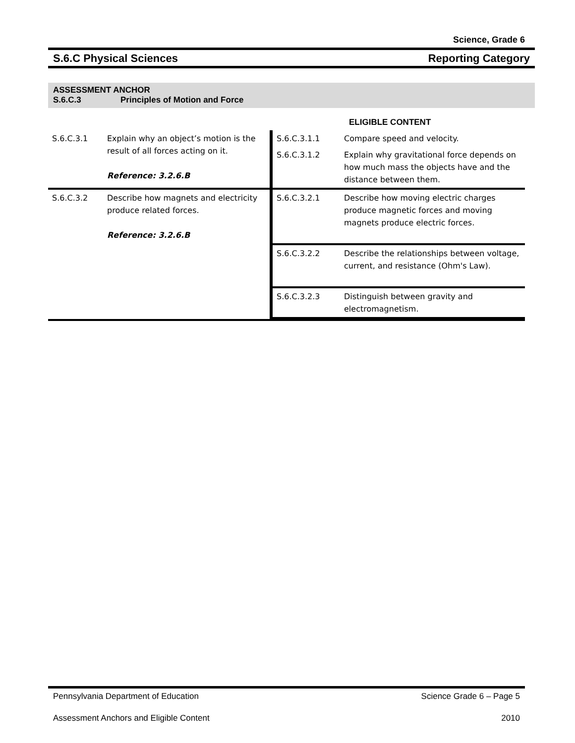Science, Grade 6
S.6.C Physical Sciences Reporting Category
ASSESSMENT ANCHOR
S.6.C.3 Principles of Motion and Force
| | | | ELIGIBLE CONTENT |
| S.6.C.3.1 | Explain why an object’s motion is the result of all forces acting on it. Reference: 3.2.6.B | S.6.C.3.1.1 | Compare speed and velocity. |
| | | S.6.C.3.1.2 | Explain why gravitational force depends on how much mass the objects have and the distance between them. |
| S.6.C.3.2 | Describe how magnets and electricity produce related forces. Reference: 3.2.6.B | / S.6.C.3.2.1 / Describe how moving electric charges produce magnetic forces and moving magnets produce electric forces. / / S.6.C.3.2.2 / Describe the relationships between voltage, current, and resistance (Ohm's Law). / / S.6.C.3.2.3 / Distinguish between gravity and electromagnetism. / | |
Pennsylvania Department of Education Science Grade 6 – Page 5
Assessment Anchors and Eligible Content 2010